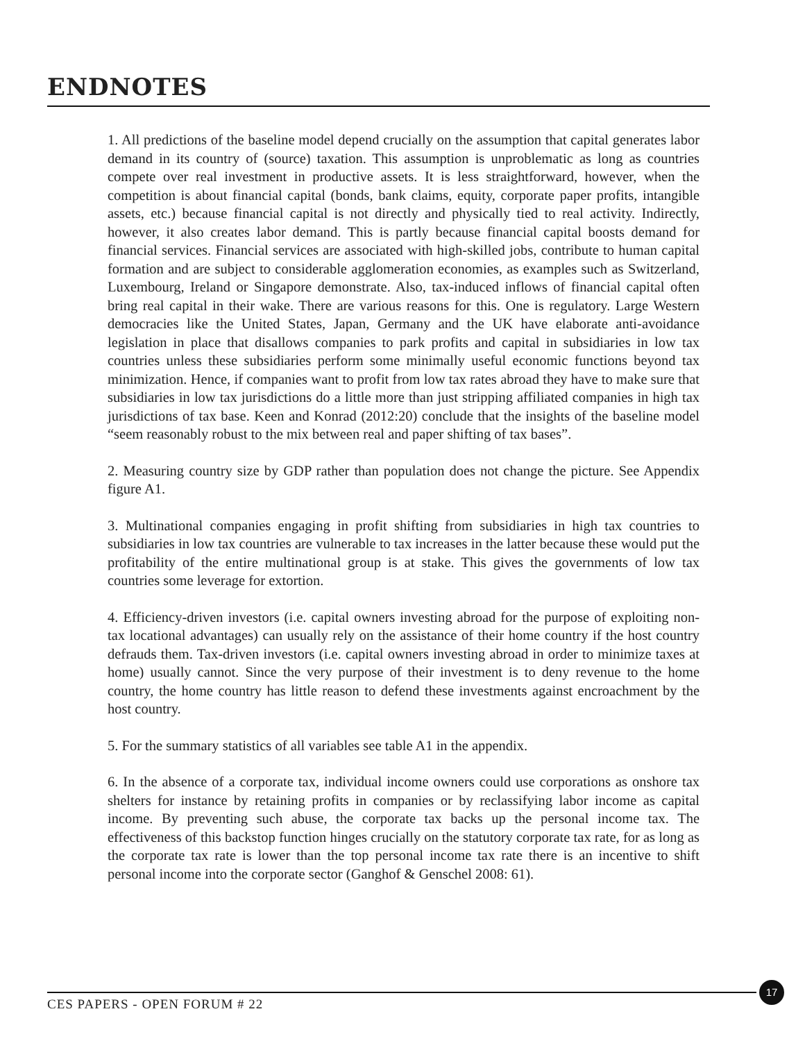ENDNOTES
1. All predictions of the baseline model depend crucially on the assumption that capital generates labor demand in its country of (source) taxation. This assumption is unproblematic as long as countries compete over real investment in productive assets. It is less straightforward, however, when the competition is about financial capital (bonds, bank claims, equity, corporate paper profits, intangible assets, etc.) because financial capital is not directly and physically tied to real activity. Indirectly, however, it also creates labor demand. This is partly because financial capital boosts demand for financial services. Financial services are associated with high-skilled jobs, contribute to human capital formation and are subject to considerable agglomeration economies, as examples such as Switzerland, Luxembourg, Ireland or Singapore demonstrate. Also, tax-induced inflows of financial capital often bring real capital in their wake. There are various reasons for this. One is regulatory. Large Western democracies like the United States, Japan, Germany and the UK have elaborate anti-avoidance legislation in place that disallows companies to park profits and capital in subsidiaries in low tax countries unless these subsidiaries perform some minimally useful economic functions beyond tax minimization. Hence, if companies want to profit from low tax rates abroad they have to make sure that subsidiaries in low tax jurisdictions do a little more than just stripping affiliated companies in high tax jurisdictions of tax base. Keen and Konrad (2012:20) conclude that the insights of the baseline model “seem reasonably robust to the mix between real and paper shifting of tax bases”.
2. Measuring country size by GDP rather than population does not change the picture. See Appendix figure A1.
3. Multinational companies engaging in profit shifting from subsidiaries in high tax countries to subsidiaries in low tax countries are vulnerable to tax increases in the latter because these would put the profitability of the entire multinational group is at stake. This gives the governments of low tax countries some leverage for extortion.
4. Efficiency-driven investors (i.e. capital owners investing abroad for the purpose of exploiting non-tax locational advantages) can usually rely on the assistance of their home country if the host country defrauds them. Tax-driven investors (i.e. capital owners investing abroad in order to minimize taxes at home) usually cannot. Since the very purpose of their investment is to deny revenue to the home country, the home country has little reason to defend these investments against encroachment by the host country.
5. For the summary statistics of all variables see table A1 in the appendix.
6. In the absence of a corporate tax, individual income owners could use corporations as onshore tax shelters for instance by retaining profits in companies or by reclassifying labor income as capital income. By preventing such abuse, the corporate tax backs up the personal income tax. The effectiveness of this backstop function hinges crucially on the statutory corporate tax rate, for as long as the corporate tax rate is lower than the top personal income tax rate there is an incentive to shift personal income into the corporate sector (Ganghof & Genschel 2008: 61).
CES PAPERS - OPEN FORUM # 22
17